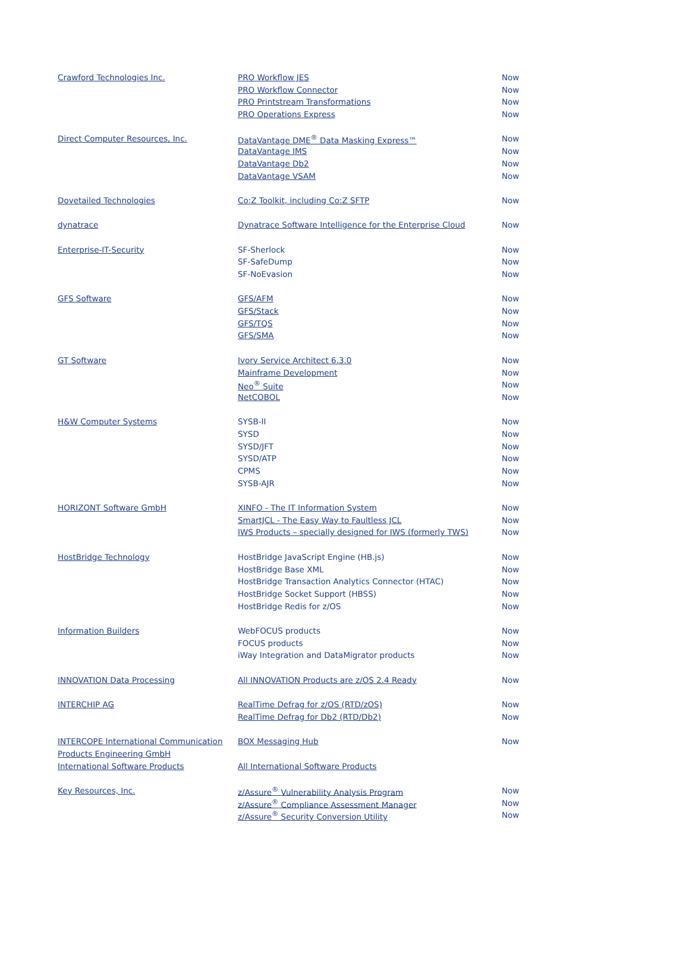| Crawford Technologies Inc. | PRO Workflow JES | Now |
| | PRO Workflow Connector | Now |
| | PRO Printstream Transformations | Now |
| | PRO Operations Express | Now |
| Direct Computer Resources, Inc. | DataVantage DME<sup>®</sup> Data Masking Express™ | Now |
| | DataVantage IMS | Now |
| | DataVantage Db2 | Now |
| | DataVantage VSAM | Now |
| Dovetailed Technologies | Co:Z Toolkit, including Co:Z SFTP | Now |
| dynatrace | Dynatrace Software Intelligence for the Enterprise Cloud | Now |
| Enterprise-IT-Security | SF-Sherlock | Now |
| | SF-SafeDump | Now |
| | SF-NoEvasion | Now |
| GFS Software | GFS/AFM | Now |
| | GFS/Stack | Now |
| | GFS/TQS | Now |
| | GFS/SMA | Now |
| GT Software | Ivory Service Architect 6.3.0 | Now |
| | Mainframe Development | Now |
| | Neo<sup>®</sup> Suite | Now |
| | NetCOBOL | Now |
| H&W Computer Systems | SYSB-II | Now |
| | SYSD | Now |
| | SYSD/JFT | Now |
| | SYSD/ATP | Now |
| | CPMS | Now |
| | SYSB-AJR | Now |
| HORIZONT Software GmbH | XINFO - The IT Information System | Now |
| | SmartJCL - The Easy Way to Faultless JCL | Now |
| | IWS Products – specially designed for IWS (formerly TWS) | Now |
| HostBridge Technology | HostBridge JavaScript Engine (HB.js) | Now |
| | HostBridge Base XML | Now |
| | HostBridge Transaction Analytics Connector (HTAC) | Now |
| | HostBridge Socket Support (HBSS) | Now |
| | HostBridge Redis for z/OS | Now |
| Information Builders | WebFOCUS products | Now |
| | FOCUS products | Now |
| | iWay Integration and DataMigrator products | Now |
| INNOVATION Data Processing | All INNOVATION Products are z/OS 2.4 Ready | Now |
| INTERCHIP AG | RealTime Defrag for z/OS (RTD/zOS) | Now |
| | RealTime Defrag for Db2 (RTD/Db2) | Now |
| INTERCOPE International Communication | BOX Messaging Hub | Now |
| Products Engineering GmbH | | |
| International Software Products | All International Software Products | |
| Key Resources, Inc. | z/Assure<sup>®</sup> Vulnerability Analysis Program | Now |
| | z/Assure<sup>®</sup> Compliance Assessment Manager | Now |
| | z/Assure<sup>®</sup> Security Conversion Utility | Now |